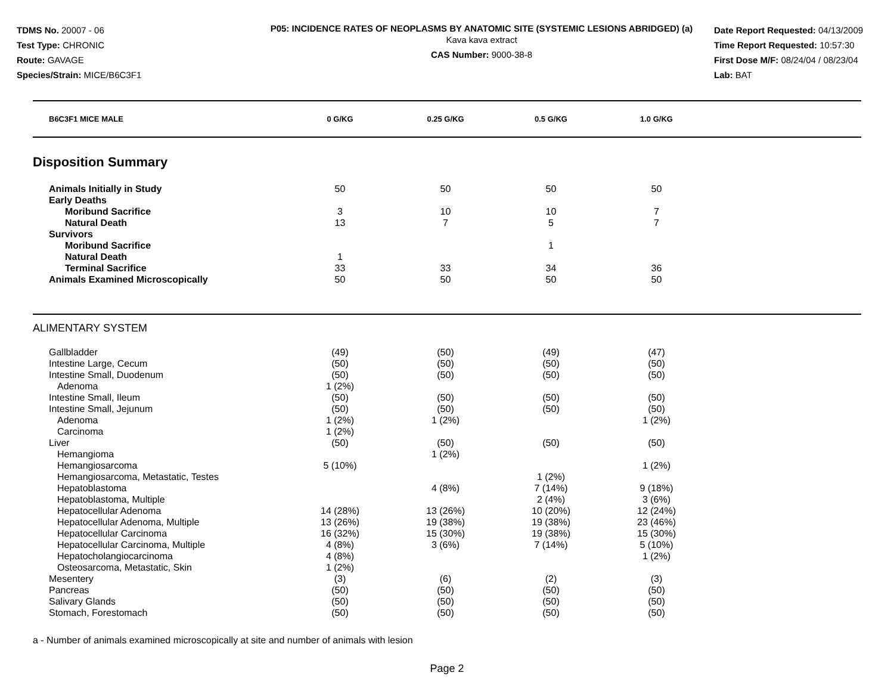TDMS No. 20007 - 06
Test Type: CHRONIC
Route: GAVAGE
Species/Strain: MICE/B6C3F1
P05: INCIDENCE RATES OF NEOPLASMS BY ANATOMIC SITE (SYSTEMIC LESIONS ABRIDGED) (a)
Kava kava extract
CAS Number: 9000-38-8
Date Report Requested: 04/13/2009
Time Report Requested: 10:57:30
First Dose M/F: 08/24/04 / 08/23/04
Lab: BAT
| B6C3F1 MICE MALE | 0 G/KG | 0.25 G/KG | 0.5 G/KG | 1.0 G/KG | |
| --- | --- | --- | --- | --- | --- |
Disposition Summary
| Animals Initially in Study | 50 | 50 | 50 | 50 | |
| Early Deaths | | | | | |
| Moribund Sacrifice | 3 | 10 | 10 | 7 | |
| Natural Death | 13 | 7 | 5 | 7 | |
| Survivors | | | | | |
| Moribund Sacrifice | | | 1 | | |
| Natural Death | 1 | | | | |
| Terminal Sacrifice | 33 | 33 | 34 | 36 | |
| Animals Examined Microscopically | 50 | 50 | 50 | 50 | |
ALIMENTARY SYSTEM
| Gallbladder | (49) | (50) | (49) | (47) | |
| Intestine Large, Cecum | (50) | (50) | (50) | (50) | |
| Intestine Small, Duodenum | (50) | (50) | (50) | (50) | |
| Adenoma | 1 (2%) | | | | |
| Intestine Small, Ileum | (50) | (50) | (50) | (50) | |
| Intestine Small, Jejunum | (50) | (50) | (50) | (50) | |
| Adenoma | 1 (2%) | 1 (2%) | | 1 (2%) | |
| Carcinoma | 1 (2%) | | | | |
| Liver | (50) | (50) | (50) | (50) | |
| Hemangioma | | 1 (2%) | | | |
| Hemangiosarcoma | 5 (10%) | | | 1 (2%) | |
| Hemangiosarcoma, Metastatic, Testes | | | 1 (2%) | | |
| Hepatoblastoma | | 4 (8%) | 7 (14%) | 9 (18%) | |
| Hepatoblastoma, Multiple | | | 2 (4%) | 3 (6%) | |
| Hepatocellular Adenoma | 14 (28%) | 13 (26%) | 10 (20%) | 12 (24%) | |
| Hepatocellular Adenoma, Multiple | 13 (26%) | 19 (38%) | 19 (38%) | 23 (46%) | |
| Hepatocellular Carcinoma | 16 (32%) | 15 (30%) | 19 (38%) | 15 (30%) | |
| Hepatocellular Carcinoma, Multiple | 4 (8%) | 3 (6%) | 7 (14%) | 5 (10%) | |
| Hepatocholangiocarcinoma | 4 (8%) | | | 1 (2%) | |
| Osteosarcoma, Metastatic, Skin | 1 (2%) | | | | |
| Mesentery | (3) | (6) | (2) | (3) | |
| Pancreas | (50) | (50) | (50) | (50) | |
| Salivary Glands | (50) | (50) | (50) | (50) | |
| Stomach, Forestomach | (50) | (50) | (50) | (50) | |
a - Number of animals examined microscopically at site and number of animals with lesion
Page 2